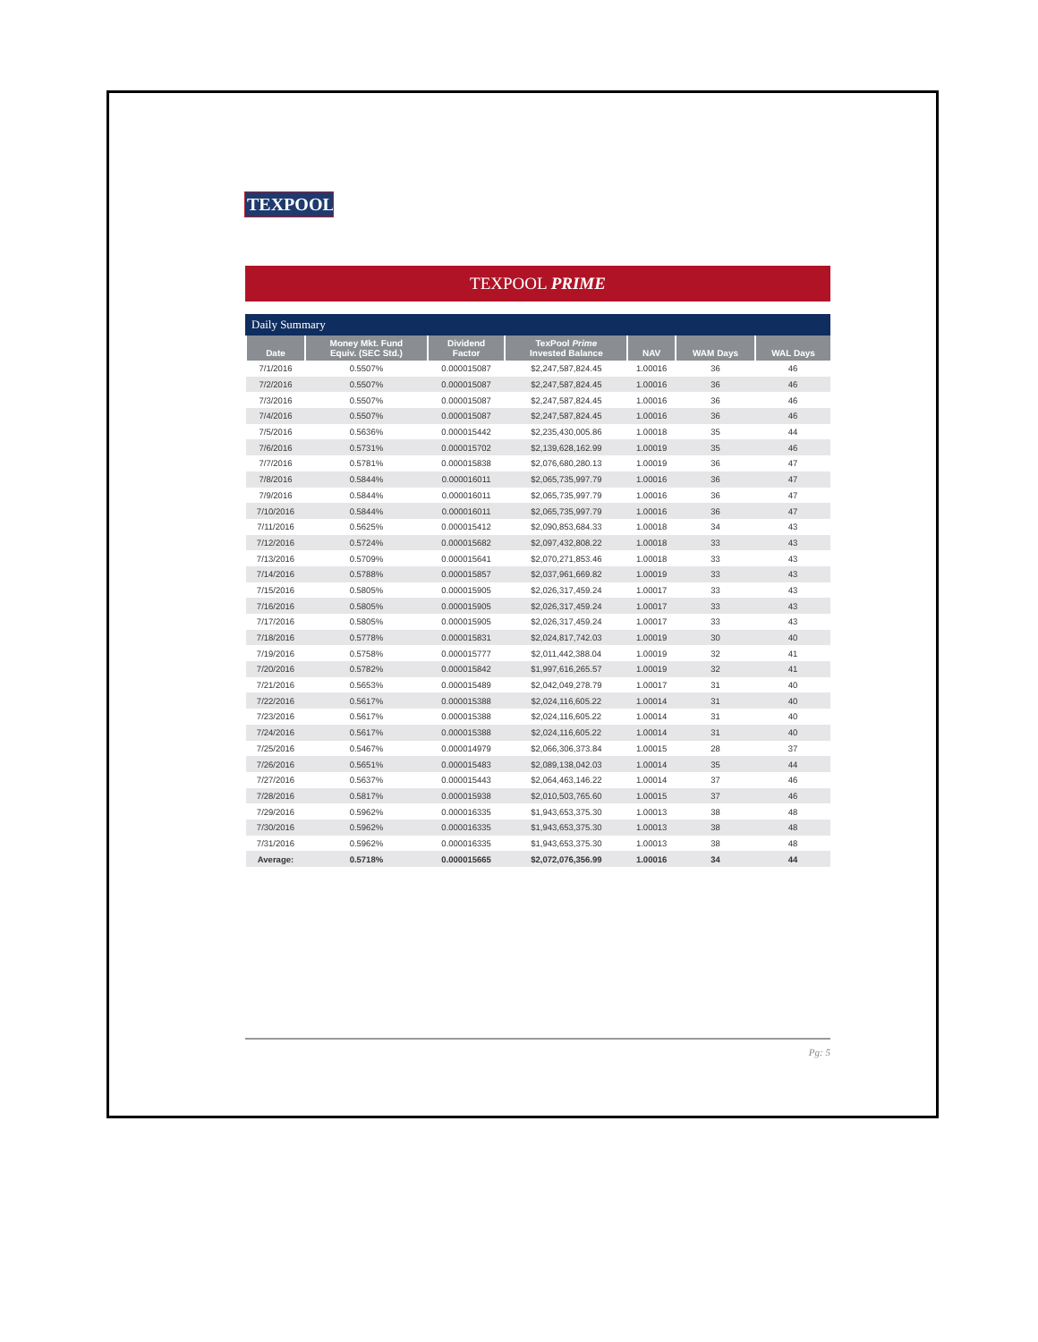TEXPOOL
TEXPOOL PRIME
Daily Summary
| Date | Money Mkt. Fund Equiv. (SEC Std.) | Dividend Factor | TexPool Prime Invested Balance | NAV | WAM Days | WAL Days |
| --- | --- | --- | --- | --- | --- | --- |
| 7/1/2016 | 0.5507% | 0.000015087 | $2,247,587,824.45 | 1.00016 | 36 | 46 |
| 7/2/2016 | 0.5507% | 0.000015087 | $2,247,587,824.45 | 1.00016 | 36 | 46 |
| 7/3/2016 | 0.5507% | 0.000015087 | $2,247,587,824.45 | 1.00016 | 36 | 46 |
| 7/4/2016 | 0.5507% | 0.000015087 | $2,247,587,824.45 | 1.00016 | 36 | 46 |
| 7/5/2016 | 0.5636% | 0.000015442 | $2,235,430,005.86 | 1.00018 | 35 | 44 |
| 7/6/2016 | 0.5731% | 0.000015702 | $2,139,628,162.99 | 1.00019 | 35 | 46 |
| 7/7/2016 | 0.5781% | 0.000015838 | $2,076,680,280.13 | 1.00019 | 36 | 47 |
| 7/8/2016 | 0.5844% | 0.000016011 | $2,065,735,997.79 | 1.00016 | 36 | 47 |
| 7/9/2016 | 0.5844% | 0.000016011 | $2,065,735,997.79 | 1.00016 | 36 | 47 |
| 7/10/2016 | 0.5844% | 0.000016011 | $2,065,735,997.79 | 1.00016 | 36 | 47 |
| 7/11/2016 | 0.5625% | 0.000015412 | $2,090,853,684.33 | 1.00018 | 34 | 43 |
| 7/12/2016 | 0.5724% | 0.000015682 | $2,097,432,808.22 | 1.00018 | 33 | 43 |
| 7/13/2016 | 0.5709% | 0.000015641 | $2,070,271,853.46 | 1.00018 | 33 | 43 |
| 7/14/2016 | 0.5788% | 0.000015857 | $2,037,961,669.82 | 1.00019 | 33 | 43 |
| 7/15/2016 | 0.5805% | 0.000015905 | $2,026,317,459.24 | 1.00017 | 33 | 43 |
| 7/16/2016 | 0.5805% | 0.000015905 | $2,026,317,459.24 | 1.00017 | 33 | 43 |
| 7/17/2016 | 0.5805% | 0.000015905 | $2,026,317,459.24 | 1.00017 | 33 | 43 |
| 7/18/2016 | 0.5778% | 0.000015831 | $2,024,817,742.03 | 1.00019 | 30 | 40 |
| 7/19/2016 | 0.5758% | 0.000015777 | $2,011,442,388.04 | 1.00019 | 32 | 41 |
| 7/20/2016 | 0.5782% | 0.000015842 | $1,997,616,265.57 | 1.00019 | 32 | 41 |
| 7/21/2016 | 0.5653% | 0.000015489 | $2,042,049,278.79 | 1.00017 | 31 | 40 |
| 7/22/2016 | 0.5617% | 0.000015388 | $2,024,116,605.22 | 1.00014 | 31 | 40 |
| 7/23/2016 | 0.5617% | 0.000015388 | $2,024,116,605.22 | 1.00014 | 31 | 40 |
| 7/24/2016 | 0.5617% | 0.000015388 | $2,024,116,605.22 | 1.00014 | 31 | 40 |
| 7/25/2016 | 0.5467% | 0.000014979 | $2,066,306,373.84 | 1.00015 | 28 | 37 |
| 7/26/2016 | 0.5651% | 0.000015483 | $2,089,138,042.03 | 1.00014 | 35 | 44 |
| 7/27/2016 | 0.5637% | 0.000015443 | $2,064,463,146.22 | 1.00014 | 37 | 46 |
| 7/28/2016 | 0.5817% | 0.000015938 | $2,010,503,765.60 | 1.00015 | 37 | 46 |
| 7/29/2016 | 0.5962% | 0.000016335 | $1,943,653,375.30 | 1.00013 | 38 | 48 |
| 7/30/2016 | 0.5962% | 0.000016335 | $1,943,653,375.30 | 1.00013 | 38 | 48 |
| 7/31/2016 | 0.5962% | 0.000016335 | $1,943,653,375.30 | 1.00013 | 38 | 48 |
| Average: | 0.5718% | 0.000015665 | $2,072,076,356.99 | 1.00016 | 34 | 44 |
Pg: 5